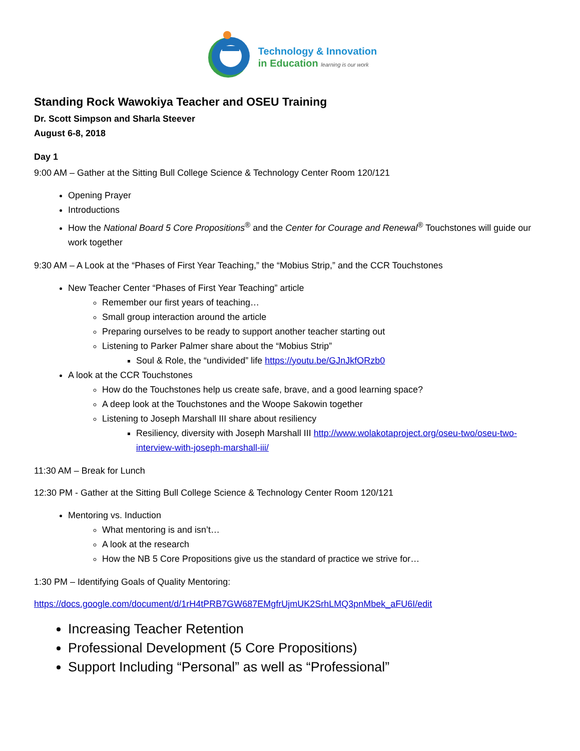Technology & Innovation
in Education learning is our work
Standing Rock Wawokiya Teacher and OSEU Training
Dr. Scott Simpson and Sharla Steever
August 6-8, 2018
Day 1
9:00 AM – Gather at the Sitting Bull College Science & Technology Center Room 120/121
Opening Prayer
Introductions
How the National Board 5 Core Propositions<sup>®</sup> and the Center for Courage and Renewal<sup>®</sup> Touchstones will guide our work together
9:30 AM – A Look at the “Phases of First Year Teaching,” the “Mobius Strip,” and the CCR Touchstones
New Teacher Center “Phases of First Year Teaching” article
Remember our first years of teaching…
Small group interaction around the article
Preparing ourselves to be ready to support another teacher starting out
Listening to Parker Palmer share about the “Mobius Strip”
Soul & Role, the “undivided” life https://youtu.be/GJnJkfORzb0
A look at the CCR Touchstones
How do the Touchstones help us create safe, brave, and a good learning space?
A deep look at the Touchstones and the Woope Sakowin together
Listening to Joseph Marshall III share about resiliency
Resiliency, diversity with Joseph Marshall III http://www.wolakotaproject.org/oseu-two/oseu-two-interview-with-joseph-marshall-iii/
11:30 AM – Break for Lunch
12:30 PM - Gather at the Sitting Bull College Science & Technology Center Room 120/121
Mentoring vs. Induction
What mentoring is and isn’t…
A look at the research
How the NB 5 Core Propositions give us the standard of practice we strive for…
1:30 PM – Identifying Goals of Quality Mentoring:
https://docs.google.com/document/d/1rH4tPRB7GW687EMgfrUjmUK2SrhLMQ3pnMbek_aFU6I/edit
Increasing Teacher Retention
Professional Development (5 Core Propositions)
Support Including “Personal” as well as “Professional”